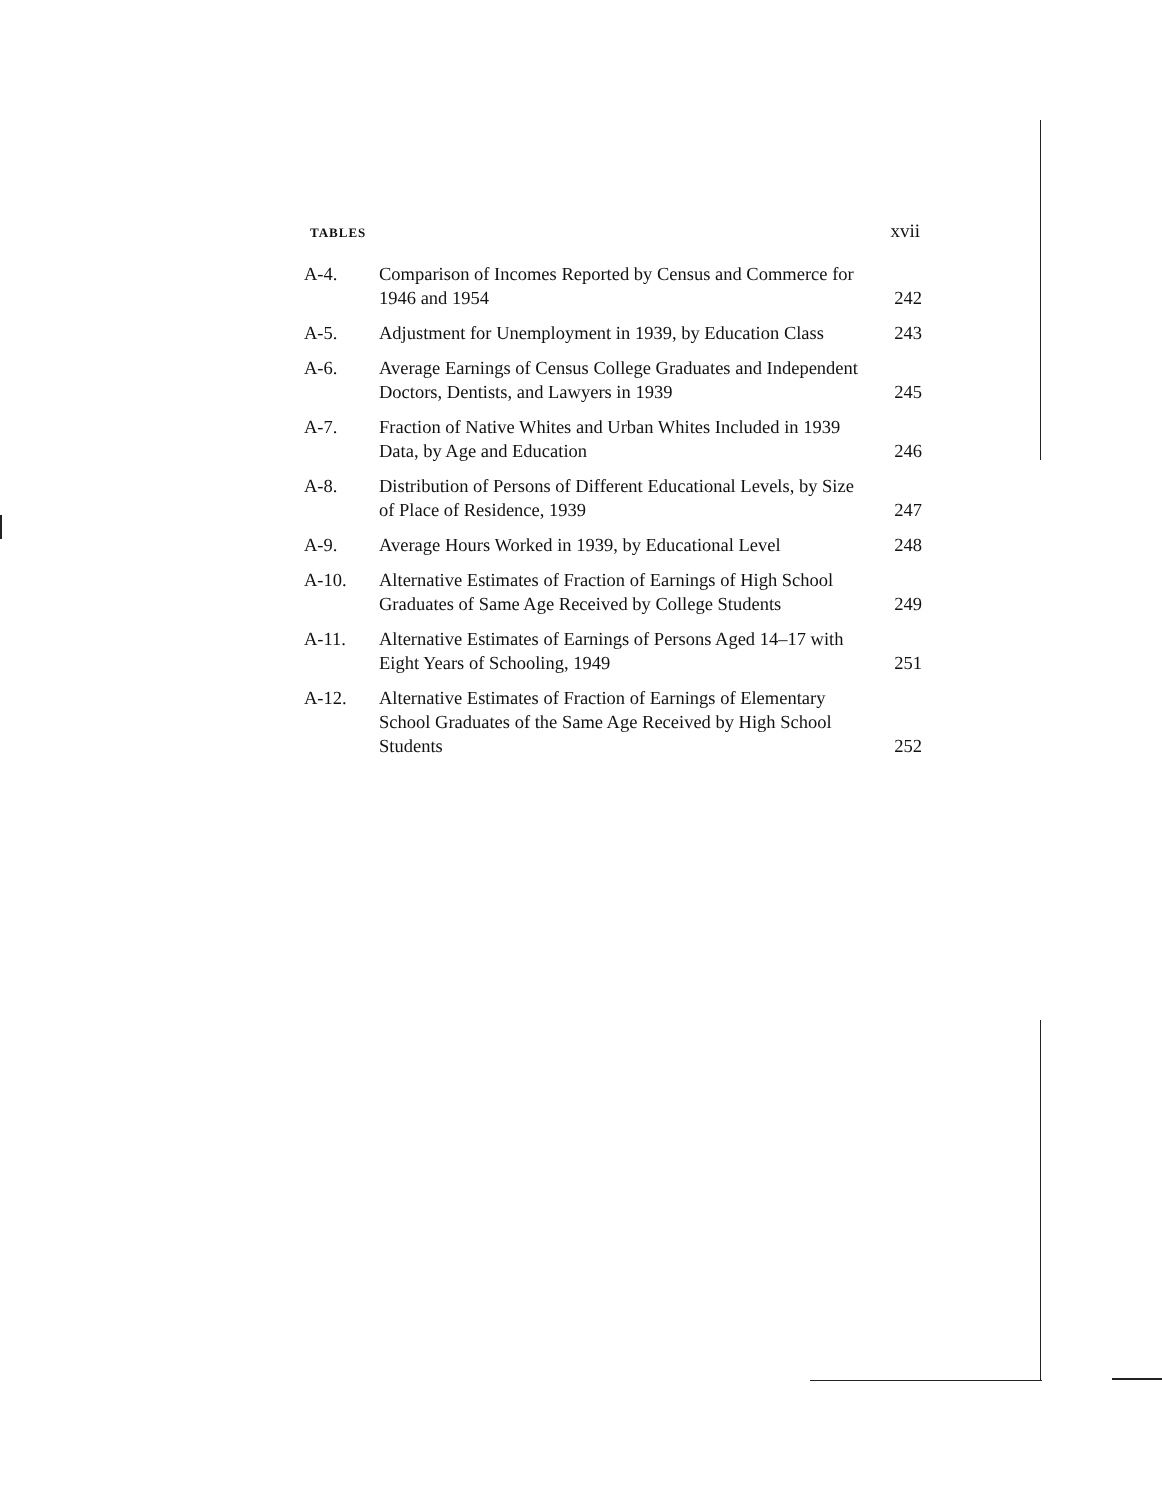TABLES xvii
| A-4. | Comparison of Incomes Reported by Census and Commerce for 1946 and 1954 | 242 |
| A-5. | Adjustment for Unemployment in 1939, by Education Class | 243 |
| A-6. | Average Earnings of Census College Graduates and Independent Doctors, Dentists, and Lawyers in 1939 | 245 |
| A-7. | Fraction of Native Whites and Urban Whites Included in 1939 Data, by Age and Education | 246 |
| A-8. | Distribution of Persons of Different Educational Levels, by Size of Place of Residence, 1939 | 247 |
| A-9. | Average Hours Worked in 1939, by Educational Level | 248 |
| A-10. | Alternative Estimates of Fraction of Earnings of High School Graduates of Same Age Received by College Students | 249 |
| A-11. | Alternative Estimates of Earnings of Persons Aged 14–17 with Eight Years of Schooling, 1949 | 251 |
| A-12. | Alternative Estimates of Fraction of Earnings of Elementary School Graduates of the Same Age Received by High School Students | 252 |